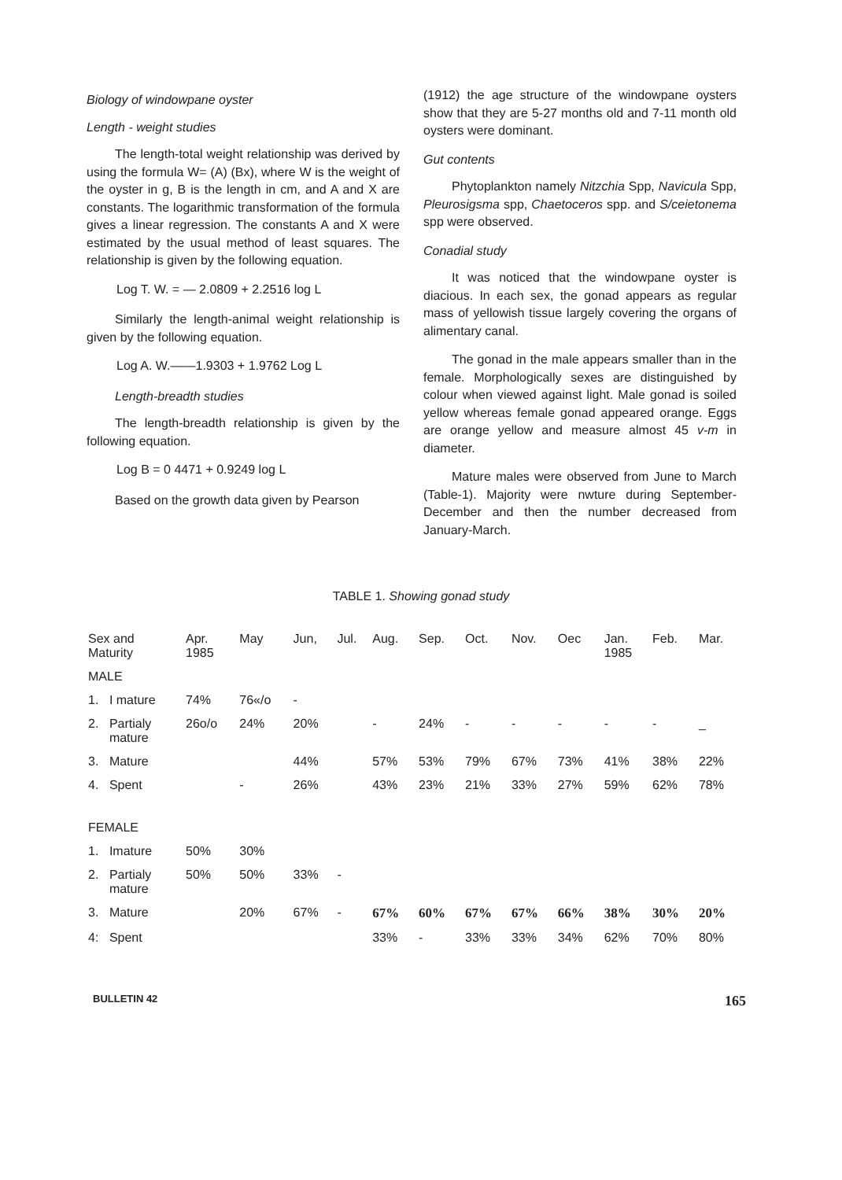Biology of windowpane oyster
Length - weight studies
The length-total weight relationship was derived by using the formula W= (A) (Bx), where W is the weight of the oyster in g, B is the length in cm, and A and X are constants. The logarithmic transformation of the formula gives a linear regression. The constants A and X were estimated by the usual method of least squares. The relationship is given by the following equation.
Log T. W. = — 2.0809 + 2.2516 log L
Similarly the length-animal weight relationship is given by the following equation.
Log A. W.——1.9303 + 1.9762 Log L
Length-breadth studies
The length-breadth relationship is given by the following equation.
Log B = 0 4471 + 0.9249 log L
Based on the growth data given by Pearson
(1912) the age structure of the windowpane oysters show that they are 5-27 months old and 7-11 month old oysters were dominant.
Gut contents
Phytoplankton namely Nitzchia Spp, Navicula Spp, Pleurosigsma spp, Chaetoceros spp. and S/ceietonema spp were observed.
Conadial study
It was noticed that the windowpane oyster is diacious. In each sex, the gonad appears as regular mass of yellowish tissue largely covering the organs of alimentary canal.
The gonad in the male appears smaller than in the female. Morphologically sexes are distinguished by colour when viewed against light. Male gonad is soiled yellow whereas female gonad appeared orange. Eggs are orange yellow and measure almost 45 v-m in diameter.
Mature males were observed from June to March (Table-1). Majority were nwture during September-December and then the number decreased from January-March.
TABLE 1. Showing gonad study
| Sex and Maturity | | Apr. 1985 | May | Jun, | Jul. | Aug. | Sep. | Oct. | Nov. | Oec | Jan. 1985 | Feb. | Mar. |
| --- | --- | --- | --- | --- | --- | --- | --- | --- | --- | --- | --- | --- | --- |
| MALE | | | | | | | | | | | | | |
| 1. | I mature | 74% | 76«/o | - | | | | | | | | | |
| 2. | Partialy mature | 26o/o | 24% | 20% | | - | 24% | - | - | - | - | - | _ |
| 3. | Mature | | | 44% | | 57% | 53% | 79% | 67% | 73% | 41% | 38% | 22% |
| 4. | Spent | | - | 26% | | 43% | 23% | 21% | 33% | 27% | 59% | 62% | 78% |
| FEMALE | | | | | | | | | | | | | |
| 1. | Imature | 50% | 30% | | | | | | | | | | |
| 2. | Partialy mature | 50% | 50% | 33% | - | | | | | | | | |
| 3. | Mature | | 20% | 67% | - | 67% | 60% | 67% | 67% | 66% | 38% | 30% | 20% |
| 4: | Spent | | | | | 33% | - | 33% | 33% | 34% | 62% | 70% | 80% |
BULLETIN 42 165